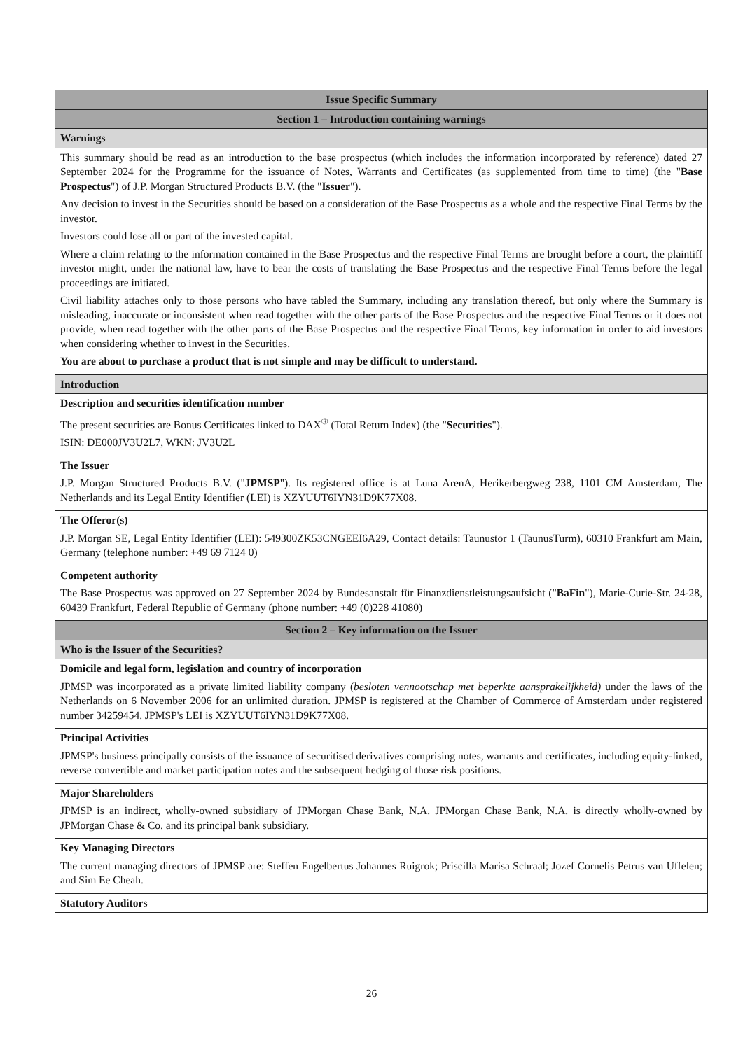| Issue Specific Summary |
| Section 1 – Introduction containing warnings |
| Warnings |
| This summary should be read as an introduction to the base prospectus (which includes the information incorporated by reference) dated 27 September 2024 for the Programme for the issuance of Notes, Warrants and Certificates (as supplemented from time to time) (the " Base Prospectus ") of J.P. Morgan Structured Products B.V. (the " Issuer "). Any decision to invest in the Securities should be based on a consideration of the Base Prospectus as a whole and the respective Final Terms by the investor. Investors could lose all or part of the invested capital. Where a claim relating to the information contained in the Base Prospectus and the respective Final Terms are brought before a court, the plaintiff investor might, under the national law, have to bear the costs of translating the Base Prospectus and the respective Final Terms before the legal proceedings are initiated. Civil liability attaches only to those persons who have tabled the Summary, including any translation thereof, but only where the Summary is misleading, inaccurate or inconsistent when read together with the other parts of the Base Prospectus and the respective Final Terms or it does not provide, when read together with the other parts of the Base Prospectus and the respective Final Terms, key information in order to aid investors when considering whether to invest in the Securities. You are about to purchase a product that is not simple and may be difficult to understand. |
| Introduction |
| Description and securities identification number The present securities are Bonus Certificates linked to DAX<sup>®</sup> (Total Return Index) (the " Securities "). ISIN: DE000JV3U2L7, WKN: JV3U2L |
| The Issuer J.P. Morgan Structured Products B.V. (" JPMSP "). Its registered office is at Luna ArenA, Herikerbergweg 238, 1101 CM Amsterdam, The Netherlands and its Legal Entity Identifier (LEI) is XZYUUT6IYN31D9K77X08. |
| The Offeror(s) J.P. Morgan SE, Legal Entity Identifier (LEI): 549300ZK53CNGEEI6A29, Contact details: Taunustor 1 (TaunusTurm), 60310 Frankfurt am Main, Germany (telephone number: +49 69 7124 0) |
| Competent authority The Base Prospectus was approved on 27 September 2024 by Bundesanstalt für Finanzdienstleistungsaufsicht (" BaFin "), Marie-Curie-Str. 24-28, 60439 Frankfurt, Federal Republic of Germany (phone number: +49 (0)228 41080) |
| Section 2 – Key information on the Issuer |
| Who is the Issuer of the Securities? |
| Domicile and legal form, legislation and country of incorporation JPMSP was incorporated as a private limited liability company ( besloten vennootschap met beperkte aansprakelijkheid) under the laws of the Netherlands on 6 November 2006 for an unlimited duration. JPMSP is registered at the Chamber of Commerce of Amsterdam under registered number 34259454. JPMSP's LEI is XZYUUT6IYN31D9K77X08. |
| Principal Activities JPMSP's business principally consists of the issuance of securitised derivatives comprising notes, warrants and certificates, including equity-linked, reverse convertible and market participation notes and the subsequent hedging of those risk positions. |
| Major Shareholders JPMSP is an indirect, wholly-owned subsidiary of JPMorgan Chase Bank, N.A. JPMorgan Chase Bank, N.A. is directly wholly-owned by JPMorgan Chase & Co. and its principal bank subsidiary. |
| Key Managing Directors The current managing directors of JPMSP are: Steffen Engelbertus Johannes Ruigrok; Priscilla Marisa Schraal; Jozef Cornelis Petrus van Uffelen; and Sim Ee Cheah. |
| Statutory Auditors |
26